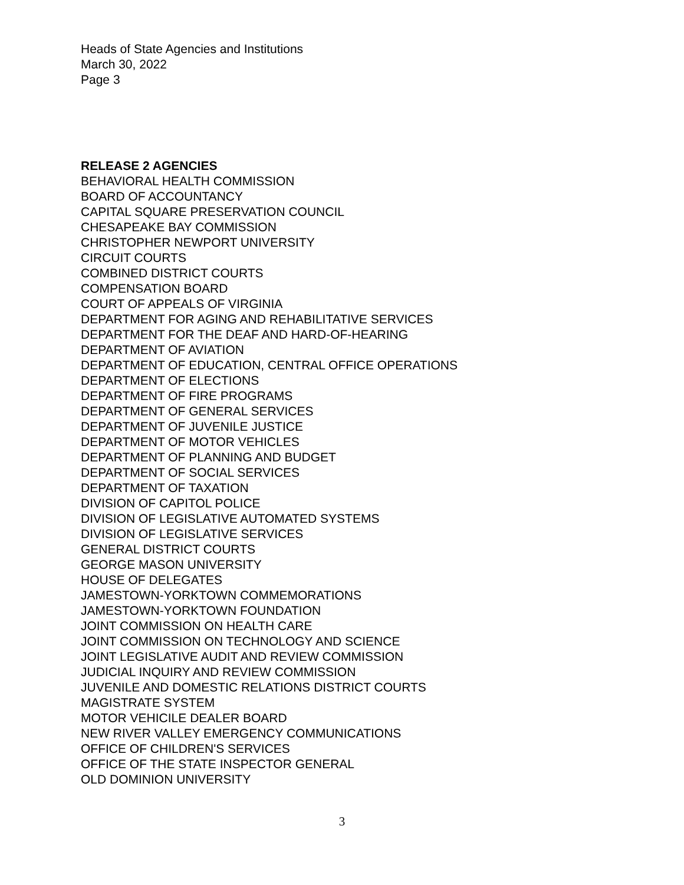Heads of State Agencies and Institutions
March 30, 2022
Page 3
RELEASE 2 AGENCIES
BEHAVIORAL HEALTH COMMISSION
BOARD OF ACCOUNTANCY
CAPITAL SQUARE PRESERVATION COUNCIL
CHESAPEAKE BAY COMMISSION
CHRISTOPHER NEWPORT UNIVERSITY
CIRCUIT COURTS
COMBINED DISTRICT COURTS
COMPENSATION BOARD
COURT OF APPEALS OF VIRGINIA
DEPARTMENT FOR AGING AND REHABILITATIVE SERVICES
DEPARTMENT FOR THE DEAF AND HARD-OF-HEARING
DEPARTMENT OF AVIATION
DEPARTMENT OF EDUCATION, CENTRAL OFFICE OPERATIONS
DEPARTMENT OF ELECTIONS
DEPARTMENT OF FIRE PROGRAMS
DEPARTMENT OF GENERAL SERVICES
DEPARTMENT OF JUVENILE JUSTICE
DEPARTMENT OF MOTOR VEHICLES
DEPARTMENT OF PLANNING AND BUDGET
DEPARTMENT OF SOCIAL SERVICES
DEPARTMENT OF TAXATION
DIVISION OF CAPITOL POLICE
DIVISION OF LEGISLATIVE AUTOMATED SYSTEMS
DIVISION OF LEGISLATIVE SERVICES
GENERAL DISTRICT COURTS
GEORGE MASON UNIVERSITY
HOUSE OF DELEGATES
JAMESTOWN-YORKTOWN COMMEMORATIONS
JAMESTOWN-YORKTOWN FOUNDATION
JOINT COMMISSION ON HEALTH CARE
JOINT COMMISSION ON TECHNOLOGY AND SCIENCE
JOINT LEGISLATIVE AUDIT AND REVIEW COMMISSION
JUDICIAL INQUIRY AND REVIEW COMMISSION
JUVENILE AND DOMESTIC RELATIONS DISTRICT COURTS
MAGISTRATE SYSTEM
MOTOR VEHICILE DEALER BOARD
NEW RIVER VALLEY EMERGENCY COMMUNICATIONS
OFFICE OF CHILDREN'S SERVICES
OFFICE OF THE STATE INSPECTOR GENERAL
OLD DOMINION UNIVERSITY
3